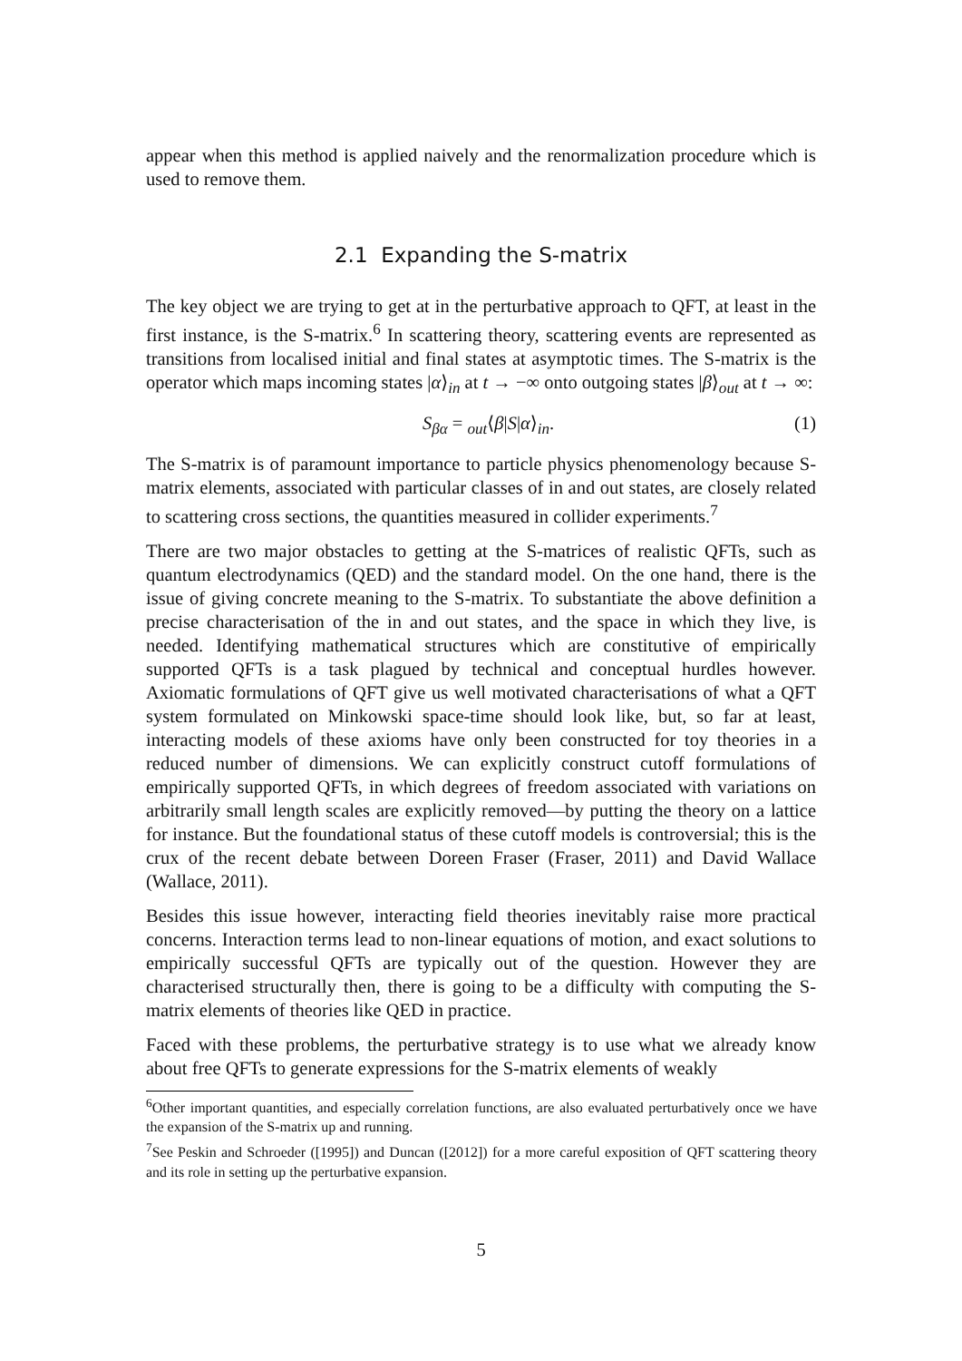appear when this method is applied naively and the renormalization procedure which is used to remove them.
2.1 Expanding the S-matrix
The key object we are trying to get at in the perturbative approach to QFT, at least in the first instance, is the S-matrix.<sup>6</sup> In scattering theory, scattering events are represented as transitions from localised initial and final states at asymptotic times. The S-matrix is the operator which maps incoming states |α⟩<sub>in</sub> at t → −∞ onto outgoing states |β⟩<sub>out</sub> at t → ∞:
S<sub>βα</sub> = <sub>out</sub>⟨β|S|α⟩<sub>in</sub>. (1)
The S-matrix is of paramount importance to particle physics phenomenology because S-matrix elements, associated with particular classes of in and out states, are closely related to scattering cross sections, the quantities measured in collider experiments.<sup>7</sup>
There are two major obstacles to getting at the S-matrices of realistic QFTs, such as quantum electrodynamics (QED) and the standard model. On the one hand, there is the issue of giving concrete meaning to the S-matrix. To substantiate the above definition a precise characterisation of the in and out states, and the space in which they live, is needed. Identifying mathematical structures which are constitutive of empirically supported QFTs is a task plagued by technical and conceptual hurdles however. Axiomatic formulations of QFT give us well motivated characterisations of what a QFT system formulated on Minkowski space-time should look like, but, so far at least, interacting models of these axioms have only been constructed for toy theories in a reduced number of dimensions. We can explicitly construct cutoff formulations of empirically supported QFTs, in which degrees of freedom associated with variations on arbitrarily small length scales are explicitly removed—by putting the theory on a lattice for instance. But the foundational status of these cutoff models is controversial; this is the crux of the recent debate between Doreen Fraser (Fraser, 2011) and David Wallace (Wallace, 2011).
Besides this issue however, interacting field theories inevitably raise more practical concerns. Interaction terms lead to non-linear equations of motion, and exact solutions to empirically successful QFTs are typically out of the question. However they are characterised structurally then, there is going to be a difficulty with computing the S-matrix elements of theories like QED in practice.
Faced with these problems, the perturbative strategy is to use what we already know about free QFTs to generate expressions for the S-matrix elements of weakly
<sup>6</sup> Other important quantities, and especially correlation functions, are also evaluated perturbatively once we have the expansion of the S-matrix up and running.
<sup>7</sup> See Peskin and Schroeder ([1995]) and Duncan ([2012]) for a more careful exposition of QFT scattering theory and its role in setting up the perturbative expansion.
5